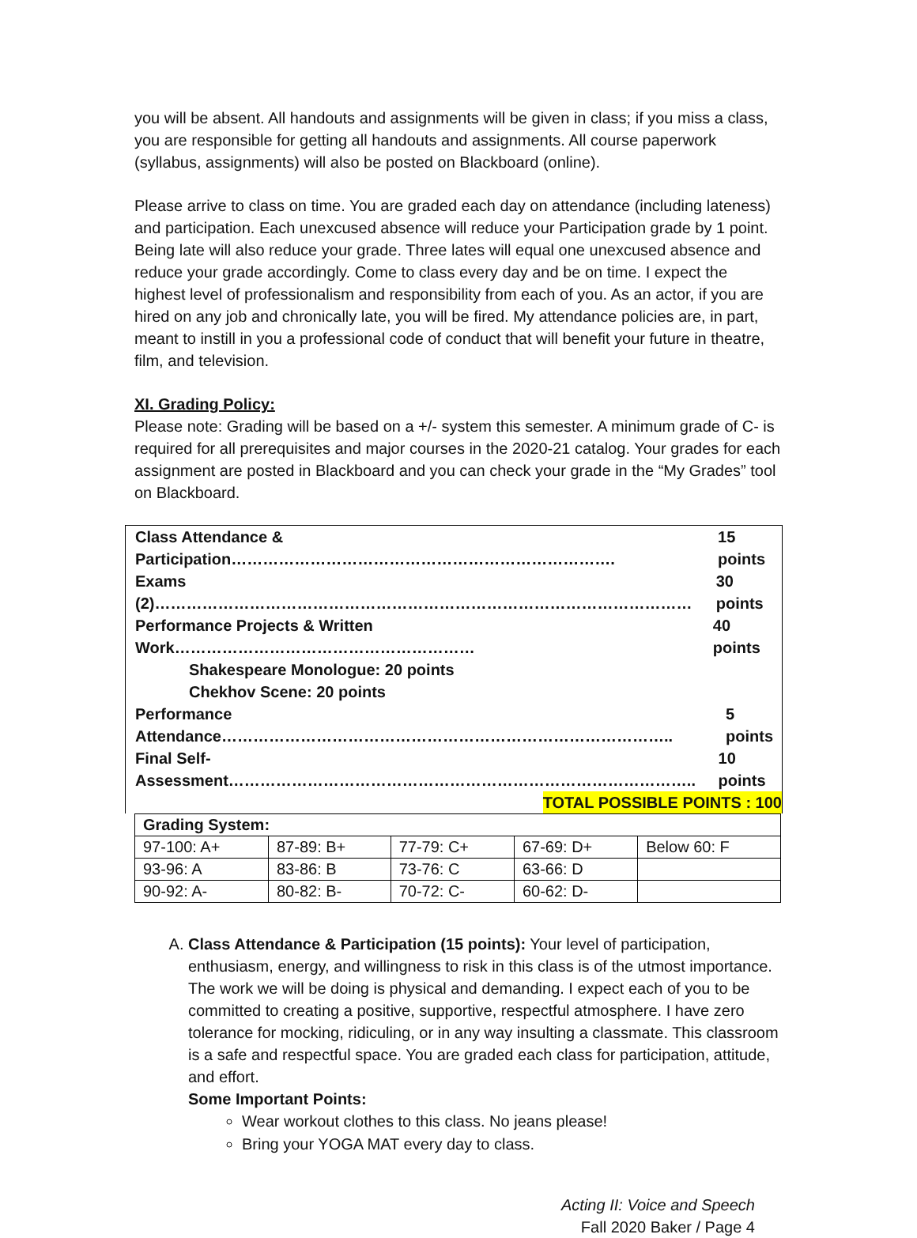you will be absent. All handouts and assignments will be given in class; if you miss a class, you are responsible for getting all handouts and assignments. All course paperwork (syllabus, assignments) will also be posted on Blackboard (online).
Please arrive to class on time. You are graded each day on attendance (including lateness) and participation. Each unexcused absence will reduce your Participation grade by 1 point. Being late will also reduce your grade. Three lates will equal one unexcused absence and reduce your grade accordingly. Come to class every day and be on time. I expect the highest level of professionalism and responsibility from each of you. As an actor, if you are hired on any job and chronically late, you will be fired. My attendance policies are, in part, meant to instill in you a professional code of conduct that will benefit your future in theatre, film, and television.
XI. Grading Policy:
Please note: Grading will be based on a +/- system this semester. A minimum grade of C- is required for all prerequisites and major courses in the 2020-21 catalog. Your grades for each assignment are posted in Blackboard and you can check your grade in the “My Grades” tool on Blackboard.
Class Attendance & Participation………………………………………………………………. 15 points
Exams (2)………………………………………………………………………………………… 30 points
Performance Projects & Written Work………………………………………………… 40 points
Shakespeare Monologue: 20 points
Chekhov Scene: 20 points
Performance Attendance………………………………………………………………………….. 5 points
Final Self-Assessment…………………………………………………………………………….. 10 points
TOTAL POSSIBLE POINTS : 100
| Grading System: | | | | |
| --- | --- | --- | --- | --- |
| 97-100: A+ | 87-89: B+ | 77-79: C+ | 67-69: D+ | Below 60: F |
| 93-96: A | 83-86: B | 73-76: C | 63-66: D | |
| 90-92: A- | 80-82: B- | 70-72: C- | 60-62: D- | |
A. Class Attendance & Participation (15 points): Your level of participation, enthusiasm, energy, and willingness to risk in this class is of the utmost importance. The work we will be doing is physical and demanding. I expect each of you to be committed to creating a positive, supportive, respectful atmosphere. I have zero tolerance for mocking, ridiculing, or in any way insulting a classmate. This classroom is a safe and respectful space. You are graded each class for participation, attitude, and effort.
Some Important Points:
Wear workout clothes to this class. No jeans please!
Bring your YOGA MAT every day to class.
Acting II: Voice and Speech
Fall 2020 Baker / Page 4